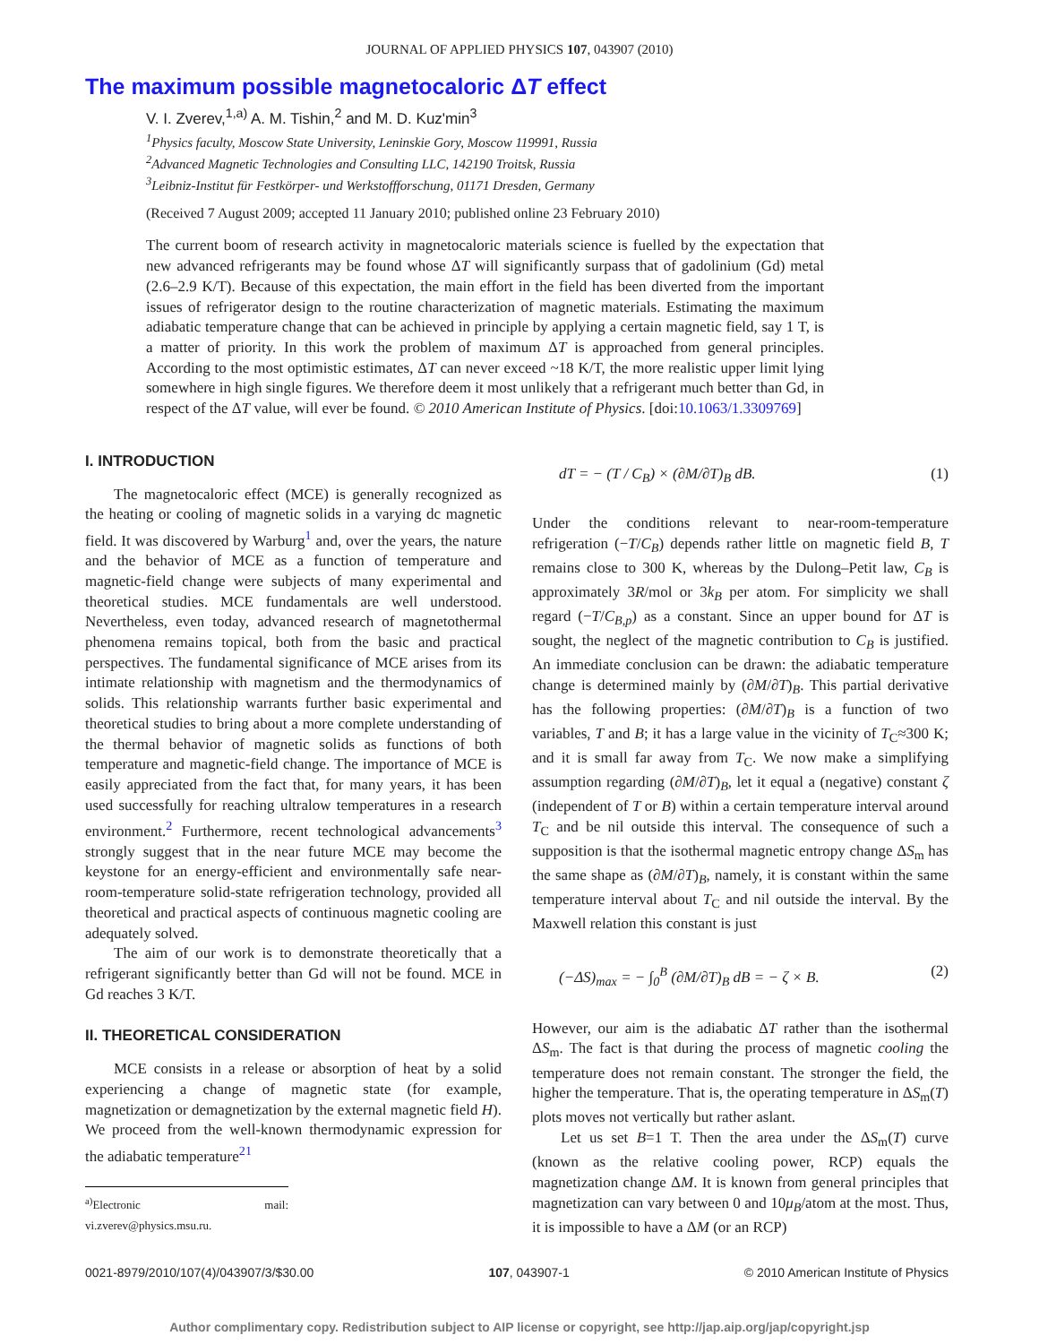JOURNAL OF APPLIED PHYSICS 107, 043907 (2010)
The maximum possible magnetocaloric ΔT effect
V. I. Zverev,<sup>1,a)</sup> A. M. Tishin,<sup>2</sup> and M. D. Kuz'min<sup>3</sup>
<sup>1</sup> Physics faculty, Moscow State University, Leninskie Gory, Moscow 119991, Russia
<sup>2</sup> Advanced Magnetic Technologies and Consulting LLC, 142190 Troitsk, Russia
<sup>3</sup> Leibniz-Institut für Festkörper- und Werkstoffforschung, 01171 Dresden, Germany
(Received 7 August 2009; accepted 11 January 2010; published online 23 February 2010)
The current boom of research activity in magnetocaloric materials science is fuelled by the expectation that new advanced refrigerants may be found whose ΔT will significantly surpass that of gadolinium (Gd) metal (2.6–2.9 K/T). Because of this expectation, the main effort in the field has been diverted from the important issues of refrigerator design to the routine characterization of magnetic materials. Estimating the maximum adiabatic temperature change that can be achieved in principle by applying a certain magnetic field, say 1 T, is a matter of priority. In this work the problem of maximum ΔT is approached from general principles. According to the most optimistic estimates, ΔT can never exceed ~18 K/T, the more realistic upper limit lying somewhere in high single figures. We therefore deem it most unlikely that a refrigerant much better than Gd, in respect of the ΔT value, will ever be found. © 2010 American Institute of Physics. [doi:10.1063/1.3309769]
I. INTRODUCTION
The magnetocaloric effect (MCE) is generally recognized as the heating or cooling of magnetic solids in a varying dc magnetic field. It was discovered by Warburg<sup>1</sup> and, over the years, the nature and the behavior of MCE as a function of temperature and magnetic-field change were subjects of many experimental and theoretical studies. MCE fundamentals are well understood. Nevertheless, even today, advanced research of magnetothermal phenomena remains topical, both from the basic and practical perspectives. The fundamental significance of MCE arises from its intimate relationship with magnetism and the thermodynamics of solids. This relationship warrants further basic experimental and theoretical studies to bring about a more complete understanding of the thermal behavior of magnetic solids as functions of both temperature and magnetic-field change. The importance of MCE is easily appreciated from the fact that, for many years, it has been used successfully for reaching ultralow temperatures in a research environment.<sup>2</sup> Furthermore, recent technological advancements<sup>3</sup> strongly suggest that in the near future MCE may become the keystone for an energy-efficient and environmentally safe near-room-temperature solid-state refrigeration technology, provided all theoretical and practical aspects of continuous magnetic cooling are adequately solved.
The aim of our work is to demonstrate theoretically that a refrigerant significantly better than Gd will not be found. MCE in Gd reaches 3 K/T.
II. THEORETICAL CONSIDERATION
MCE consists in a release or absorption of heat by a solid experiencing a change of magnetic state (for example, magnetization or demagnetization by the external magnetic field H). We proceed from the well-known thermodynamic expression for the adiabatic temperature<sup>21</sup>
<sup>a)</sup> Electronic mail: vi.zverev@physics.msu.ru.
dT = − (T / C<sub>B</sub>) × (∂M/∂T)<sub>B</sub> dB. (1)
Under the conditions relevant to near-room-temperature refrigeration (−T/C<sub>B</sub>) depends rather little on magnetic field B, T remains close to 300 K, whereas by the Dulong–Petit law, C<sub>B</sub> is approximately 3R/mol or 3k<sub>B</sub> per atom. For simplicity we shall regard (−T/C<sub>B,p</sub>) as a constant. Since an upper bound for ΔT is sought, the neglect of the magnetic contribution to C<sub>B</sub> is justified. An immediate conclusion can be drawn: the adiabatic temperature change is determined mainly by (∂M/∂T)<sub>B</sub>. This partial derivative has the following properties: (∂M/∂T)<sub>B</sub> is a function of two variables, T and B; it has a large value in the vicinity of T<sub>C</sub>≈300 K; and it is small far away from T<sub>C</sub>. We now make a simplifying assumption regarding (∂M/∂T)<sub>B</sub>, let it equal a (negative) constant ζ (independent of T or B) within a certain temperature interval around T<sub>C</sub> and be nil outside this interval. The consequence of such a supposition is that the isothermal magnetic entropy change ΔS<sub>m</sub> has the same shape as (∂M/∂T)<sub>B</sub>, namely, it is constant within the same temperature interval about T<sub>C</sub> and nil outside the interval. By the Maxwell relation this constant is just
(−ΔS)<sub>max</sub> = − ∫<sub>0</sub><sup>B</sup> (∂M/∂T)<sub>B</sub> dB = − ζ × B. (2)
However, our aim is the adiabatic ΔT rather than the isothermal ΔS<sub>m</sub>. The fact is that during the process of magnetic cooling the temperature does not remain constant. The stronger the field, the higher the temperature. That is, the operating temperature in ΔS<sub>m</sub>(T) plots moves not vertically but rather aslant.
Let us set B=1 T. Then the area under the ΔS<sub>m</sub>(T) curve (known as the relative cooling power, RCP) equals the magnetization change ΔM. It is known from general principles that magnetization can vary between 0 and 10μ<sub>B</sub>/atom at the most. Thus, it is impossible to have a ΔM (or an RCP)
0021-8979/2010/107(4)/043907/3/$30.00 107, 043907-1 © 2010 American Institute of Physics
Author complimentary copy. Redistribution subject to AIP license or copyright, see http://jap.aip.org/jap/copyright.jsp